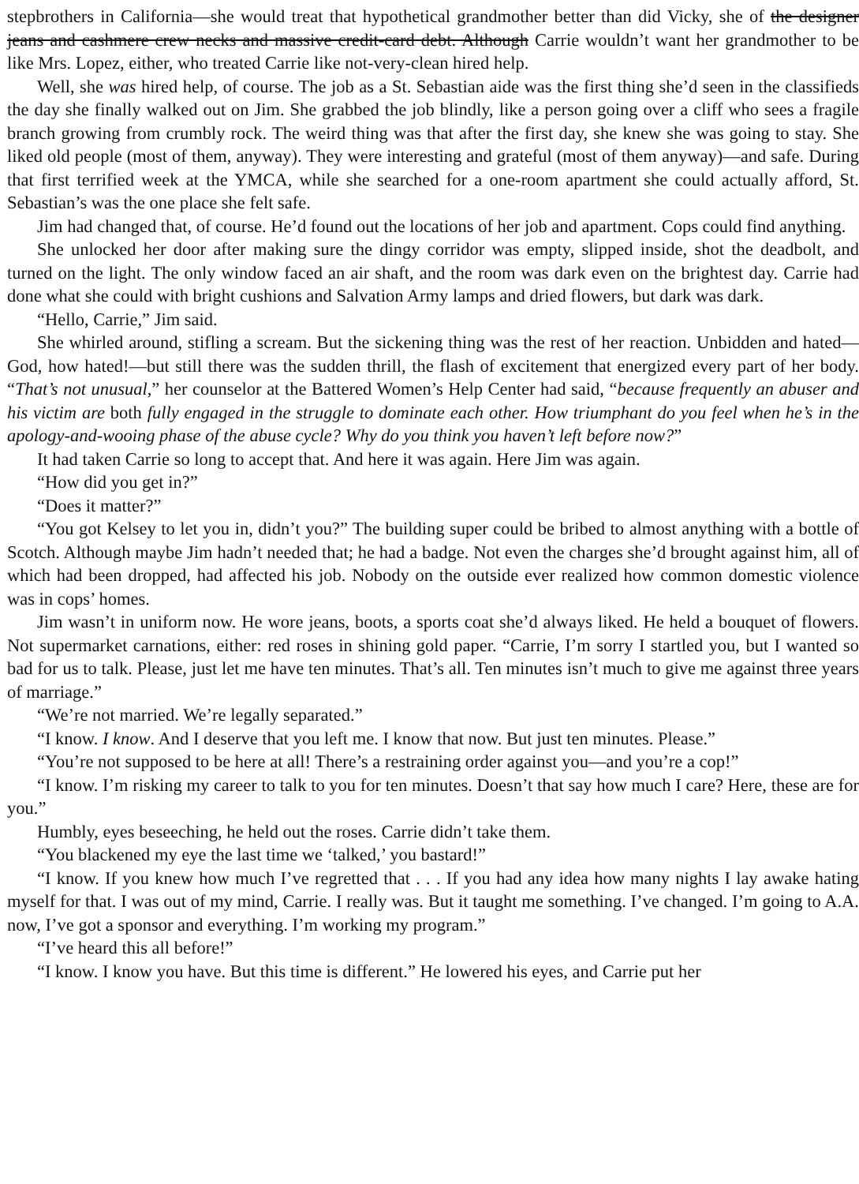stepbrothers in California—she would treat that hypothetical grandmother better than did Vicky, she of the designer jeans and cashmere crew necks and massive credit-card debt. Although Carrie wouldn’t want her grandmother to be like Mrs. Lopez, either, who treated Carrie like not-very-clean hired help.
Well, she was hired help, of course. The job as a St. Sebastian aide was the first thing she’d seen in the classifieds the day she finally walked out on Jim. She grabbed the job blindly, like a person going over a cliff who sees a fragile branch growing from crumbly rock. The weird thing was that after the first day, she knew she was going to stay. She liked old people (most of them, anyway). They were interesting and grateful (most of them anyway)—and safe. During that first terrified week at the YMCA, while she searched for a one-room apartment she could actually afford, St. Sebastian’s was the one place she felt safe.
Jim had changed that, of course. He’d found out the locations of her job and apartment. Cops could find anything.
She unlocked her door after making sure the dingy corridor was empty, slipped inside, shot the deadbolt, and turned on the light. The only window faced an air shaft, and the room was dark even on the brightest day. Carrie had done what she could with bright cushions and Salvation Army lamps and dried flowers, but dark was dark.
“Hello, Carrie,” Jim said.
She whirled around, stifling a scream. But the sickening thing was the rest of her reaction. Unbidden and hated—God, how hated!—but still there was the sudden thrill, the flash of excitement that energized every part of her body. “That’s not unusual,” her counselor at the Battered Women’s Help Center had said, “because frequently an abuser and his victim are both fully engaged in the struggle to dominate each other. How triumphant do you feel when he’s in the apology-and-wooing phase of the abuse cycle? Why do you think you haven’t left before now?”
It had taken Carrie so long to accept that. And here it was again. Here Jim was again.
“How did you get in?”
“Does it matter?”
“You got Kelsey to let you in, didn’t you?” The building super could be bribed to almost anything with a bottle of Scotch. Although maybe Jim hadn’t needed that; he had a badge. Not even the charges she’d brought against him, all of which had been dropped, had affected his job. Nobody on the outside ever realized how common domestic violence was in cops’ homes.
Jim wasn’t in uniform now. He wore jeans, boots, a sports coat she’d always liked. He held a bouquet of flowers. Not supermarket carnations, either: red roses in shining gold paper. “Carrie, I’m sorry I startled you, but I wanted so bad for us to talk. Please, just let me have ten minutes. That’s all. Ten minutes isn’t much to give me against three years of marriage.”
“We’re not married. We’re legally separated.”
“I know. I know. And I deserve that you left me. I know that now. But just ten minutes. Please.”
“You’re not supposed to be here at all! There’s a restraining order against you—and you’re a cop!”
“I know. I’m risking my career to talk to you for ten minutes. Doesn’t that say how much I care? Here, these are for you.”
Humbly, eyes beseeching, he held out the roses. Carrie didn’t take them.
“You blackened my eye the last time we ‘talked,’ you bastard!”
“I know. If you knew how much I’ve regretted that . . . If you had any idea how many nights I lay awake hating myself for that. I was out of my mind, Carrie. I really was. But it taught me something. I’ve changed. I’m going to A.A. now, I’ve got a sponsor and everything. I’m working my program.”
“I’ve heard this all before!”
“I know. I know you have. But this time is different.” He lowered his eyes, and Carrie put her